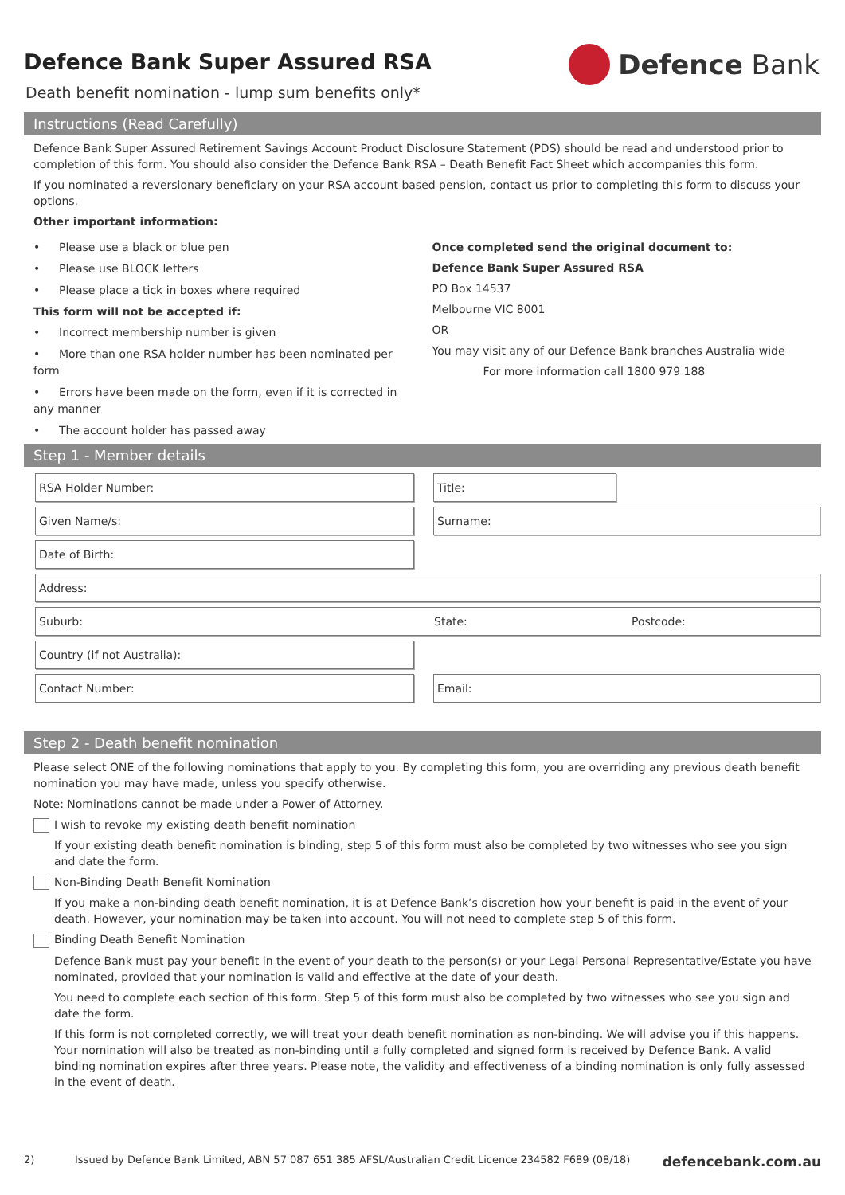Defence Bank
Defence Bank Super Assured RSA
Death benefit nomination - lump sum benefits only*
Instructions (Read Carefully)
Defence Bank Super Assured Retirement Savings Account Product Disclosure Statement (PDS) should be read and understood prior to completion of this form. You should also consider the Defence Bank RSA – Death Benefit Fact Sheet which accompanies this form.
If you nominated a reversionary beneficiary on your RSA account based pension, contact us prior to completing this form to discuss your options.
Other important information:
• Please use a black or blue pen
• Please use BLOCK letters
• Please place a tick in boxes where required
This form will not be accepted if:
• Incorrect membership number is given
• More than one RSA holder number has been nominated per form
• Errors have been made on the form, even if it is corrected in any manner
• The account holder has passed away
Once completed send the original document to:
Defence Bank Super Assured RSA
PO Box 14537
Melbourne VIC 8001
OR
You may visit any of our Defence Bank branches Australia wide
For more information call 1800 979 188
Step 1 - Member details
RSA Holder Number:
Title:
Given Name/s:
Surname:
Date of Birth:
Address:
Suburb: State: Postcode:
Country (if not Australia):
Contact Number:
Email:
Step 2 - Death benefit nomination
Please select ONE of the following nominations that apply to you. By completing this form, you are overriding any previous death benefit nomination you may have made, unless you specify otherwise.
Note: Nominations cannot be made under a Power of Attorney.
I wish to revoke my existing death benefit nomination
If your existing death benefit nomination is binding, step 5 of this form must also be completed by two witnesses who see you sign and date the form.
Non-Binding Death Benefit Nomination
If you make a non-binding death benefit nomination, it is at Defence Bank’s discretion how your benefit is paid in the event of your death. However, your nomination may be taken into account. You will not need to complete step 5 of this form.
Binding Death Benefit Nomination
Defence Bank must pay your benefit in the event of your death to the person(s) or your Legal Personal Representative/Estate you have nominated, provided that your nomination is valid and effective at the date of your death.
You need to complete each section of this form. Step 5 of this form must also be completed by two witnesses who see you sign and date the form.
If this form is not completed correctly, we will treat your death benefit nomination as non-binding. We will advise you if this happens. Your nomination will also be treated as non-binding until a fully completed and signed form is received by Defence Bank. A valid binding nomination expires after three years. Please note, the validity and effectiveness of a binding nomination is only fully assessed in the event of death.
2) Issued by Defence Bank Limited, ABN 57 087 651 385 AFSL/Australian Credit Licence 234582 F689 (08/18) defencebank.com.au